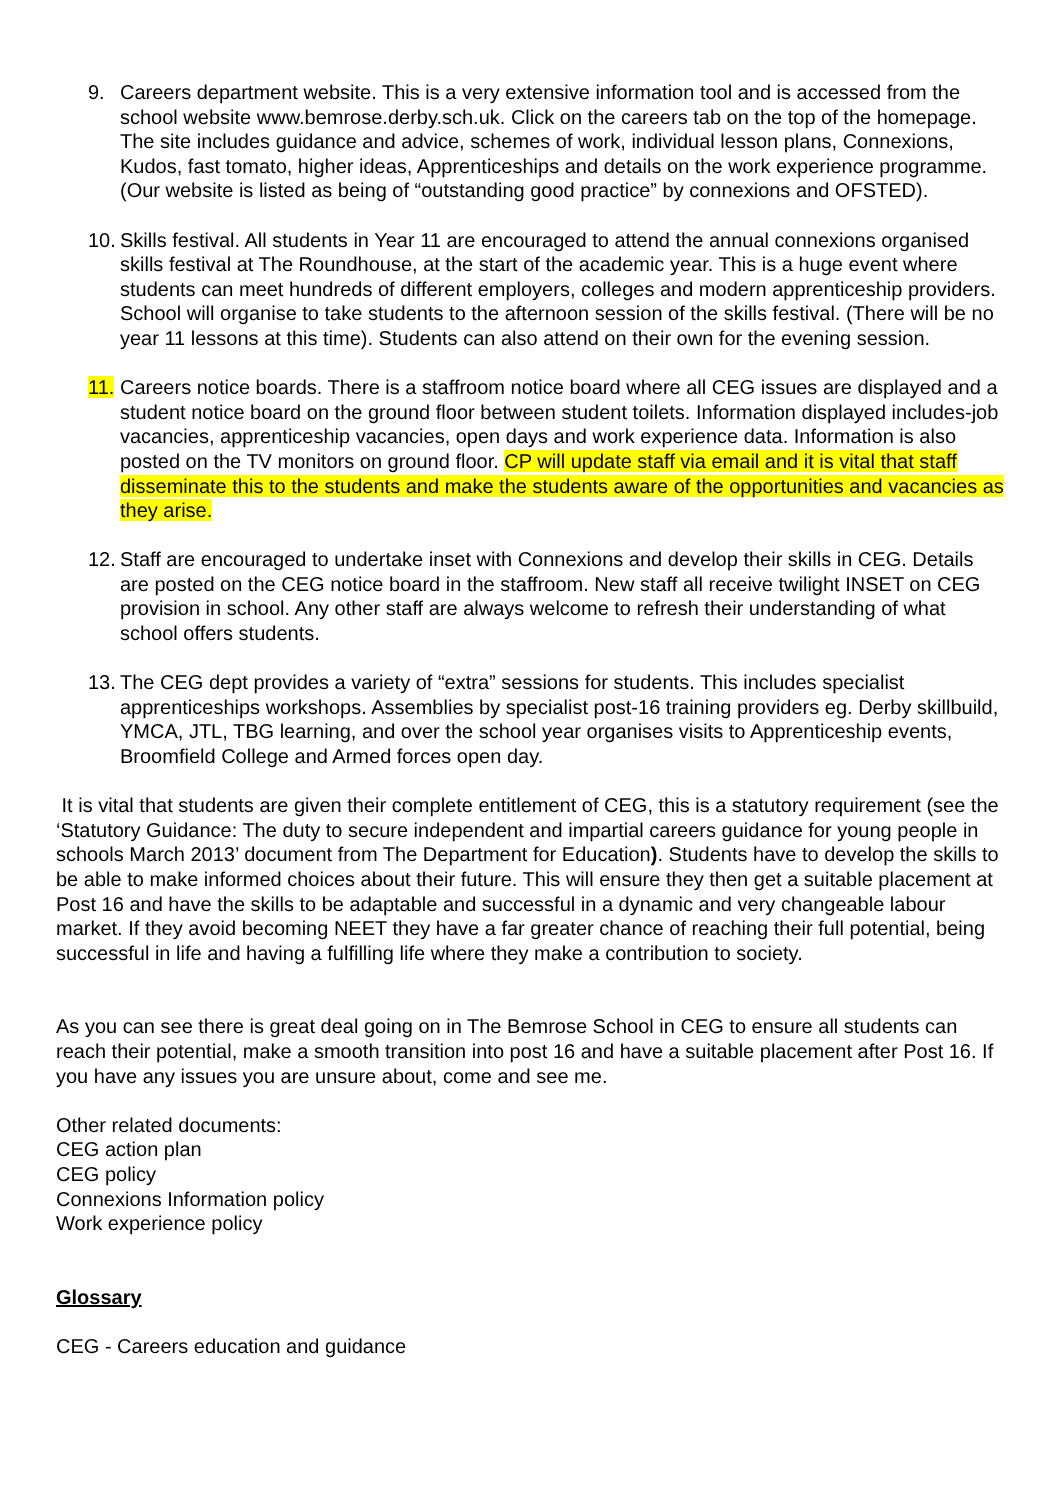9. Careers department website. This is a very extensive information tool and is accessed from the school website www.bemrose.derby.sch.uk. Click on the careers tab on the top of the homepage. The site includes guidance and advice, schemes of work, individual lesson plans, Connexions, Kudos, fast tomato, higher ideas, Apprenticeships and details on the work experience programme. (Our website is listed as being of “outstanding good practice” by connexions and OFSTED).
10.
Skills festival. All students in Year 11 are encouraged to attend the annual connexions organised skills festival at The Roundhouse, at the start of the academic year. This is a huge event where students can meet hundreds of different employers, colleges and modern apprenticeship providers. School will organise to take students to the afternoon session of the skills festival. (There will be no year 11 lessons at this time). Students can also attend on their own for the evening session.
11.
Careers notice boards. There is a staffroom notice board where all CEG issues are displayed and a student notice board on the ground floor between student toilets. Information displayed includes-job vacancies, apprenticeship vacancies, open days and work experience data. Information is also posted on the TV monitors on ground floor. CP will update staff via email and it is vital that staff disseminate this to the students and make the students aware of the opportunities and vacancies as they arise.
12.
Staff are encouraged to undertake inset with Connexions and develop their skills in CEG. Details are posted on the CEG notice board in the staffroom. New staff all receive twilight INSET on CEG provision in school. Any other staff are always welcome to refresh their understanding of what school offers students.
13.
The CEG dept provides a variety of “extra” sessions for students. This includes specialist apprenticeships workshops. Assemblies by specialist post-16 training providers eg. Derby skillbuild, YMCA, JTL, TBG learning, and over the school year organises visits to Apprenticeship events, Broomfield College and Armed forces open day.
It is vital that students are given their complete entitlement of CEG, this is a statutory requirement (see the ‘Statutory Guidance: The duty to secure independent and impartial careers guidance for young people in schools March 2013’ document from The Department for Education). Students have to develop the skills to be able to make informed choices about their future. This will ensure they then get a suitable placement at Post 16 and have the skills to be adaptable and successful in a dynamic and very changeable labour market. If they avoid becoming NEET they have a far greater chance of reaching their full potential, being successful in life and having a fulfilling life where they make a contribution to society.
As you can see there is great deal going on in The Bemrose School in CEG to ensure all students can reach their potential, make a smooth transition into post 16 and have a suitable placement after Post 16. If you have any issues you are unsure about, come and see me.
Other related documents:
CEG action plan
CEG policy
Connexions Information policy
Work experience policy
Glossary
CEG - Careers education and guidance